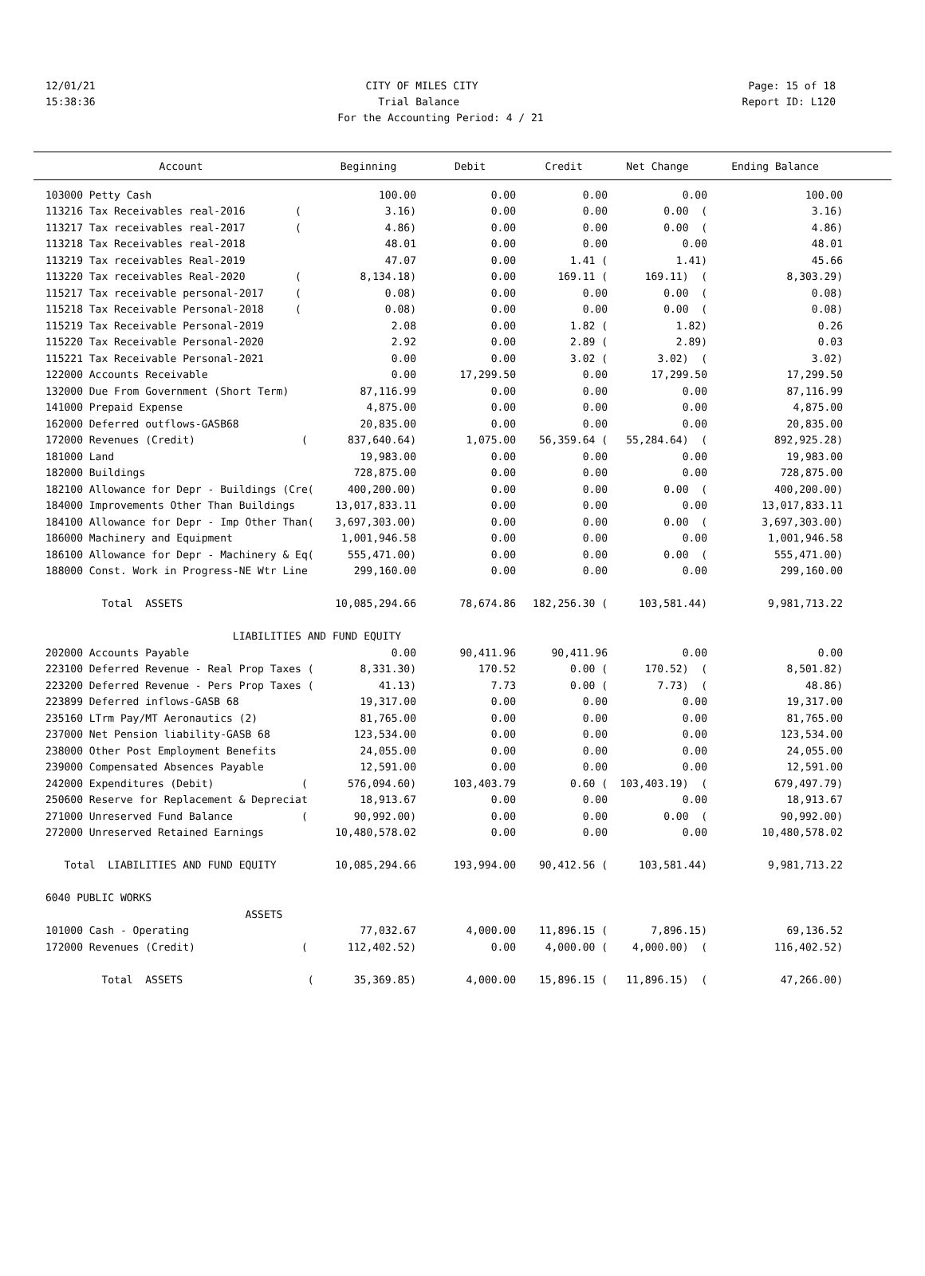12/01/21 CITY OF MILES CITY Page: 15 of 18
15:38:36 Trial Balance Report ID: L120
For the Accounting Period: 4 / 21
| Account | Beginning | Debit | Credit | Net Change | Ending Balance |
| --- | --- | --- | --- | --- | --- |
| 103000 Petty Cash | 100.00 | 0.00 | 0.00 | 0.00 | 100.00 |
| 113216 Tax Receivables real-2016 ( | 3.16) | 0.00 | 0.00 | 0.00 ( | 3.16) |
| 113217 Tax receivables real-2017 ( | 4.86) | 0.00 | 0.00 | 0.00 ( | 4.86) |
| 113218 Tax Receivables real-2018 | 48.01 | 0.00 | 0.00 | 0.00 | 48.01 |
| 113219 Tax receivables Real-2019 | 47.07 | 0.00 | 1.41 ( | 1.41) | 45.66 |
| 113220 Tax receivables Real-2020 ( | 8,134.18) | 0.00 | 169.11 ( | 169.11) ( | 8,303.29) |
| 115217 Tax receivable personal-2017 ( | 0.08) | 0.00 | 0.00 | 0.00 ( | 0.08) |
| 115218 Tax Receivable Personal-2018 ( | 0.08) | 0.00 | 0.00 | 0.00 ( | 0.08) |
| 115219 Tax Receivable Personal-2019 | 2.08 | 0.00 | 1.82 ( | 1.82) | 0.26 |
| 115220 Tax Receivable Personal-2020 | 2.92 | 0.00 | 2.89 ( | 2.89) | 0.03 |
| 115221 Tax Receivable Personal-2021 | 0.00 | 0.00 | 3.02 ( | 3.02) ( | 3.02) |
| 122000 Accounts Receivable | 0.00 | 17,299.50 | 0.00 | 17,299.50 | 17,299.50 |
| 132000 Due From Government (Short Term) | 87,116.99 | 0.00 | 0.00 | 0.00 | 87,116.99 |
| 141000 Prepaid Expense | 4,875.00 | 0.00 | 0.00 | 0.00 | 4,875.00 |
| 162000 Deferred outflows-GASB68 | 20,835.00 | 0.00 | 0.00 | 0.00 | 20,835.00 |
| 172000 Revenues (Credit) ( | 837,640.64) | 1,075.00 | 56,359.64 ( | 55,284.64) ( | 892,925.28) |
| 181000 Land | 19,983.00 | 0.00 | 0.00 | 0.00 | 19,983.00 |
| 182000 Buildings | 728,875.00 | 0.00 | 0.00 | 0.00 | 728,875.00 |
| 182100 Allowance for Depr - Buildings (Cre( | 400,200.00) | 0.00 | 0.00 | 0.00 ( | 400,200.00) |
| 184000 Improvements Other Than Buildings | 13,017,833.11 | 0.00 | 0.00 | 0.00 | 13,017,833.11 |
| 184100 Allowance for Depr - Imp Other Than( | 3,697,303.00) | 0.00 | 0.00 | 0.00 ( | 3,697,303.00) |
| 186000 Machinery and Equipment | 1,001,946.58 | 0.00 | 0.00 | 0.00 | 1,001,946.58 |
| 186100 Allowance for Depr - Machinery & Eq( | 555,471.00) | 0.00 | 0.00 | 0.00 ( | 555,471.00) |
| 188000 Const. Work in Progress-NE Wtr Line | 299,160.00 | 0.00 | 0.00 | 0.00 | 299,160.00 |
| Total ASSETS | 10,085,294.66 | 78,674.86 | 182,256.30 ( | 103,581.44) | 9,981,713.22 |
| LIABILITIES AND FUND EQUITY | | | | | |
| 202000 Accounts Payable | 0.00 | 90,411.96 | 90,411.96 | 0.00 | 0.00 |
| 223100 Deferred Revenue - Real Prop Taxes ( | 8,331.30) | 170.52 | 0.00 ( | 170.52) ( | 8,501.82) |
| 223200 Deferred Revenue - Pers Prop Taxes ( | 41.13) | 7.73 | 0.00 ( | 7.73) ( | 48.86) |
| 223899 Deferred inflows-GASB 68 | 19,317.00 | 0.00 | 0.00 | 0.00 | 19,317.00 |
| 235160 LTrm Pay/MT Aeronautics (2) | 81,765.00 | 0.00 | 0.00 | 0.00 | 81,765.00 |
| 237000 Net Pension liability-GASB 68 | 123,534.00 | 0.00 | 0.00 | 0.00 | 123,534.00 |
| 238000 Other Post Employment Benefits | 24,055.00 | 0.00 | 0.00 | 0.00 | 24,055.00 |
| 239000 Compensated Absences Payable | 12,591.00 | 0.00 | 0.00 | 0.00 | 12,591.00 |
| 242000 Expenditures (Debit) ( | 576,094.60) | 103,403.79 | 0.60 ( | 103,403.19) ( | 679,497.79) |
| 250600 Reserve for Replacement & Depreciat | 18,913.67 | 0.00 | 0.00 | 0.00 | 18,913.67 |
| 271000 Unreserved Fund Balance ( | 90,992.00) | 0.00 | 0.00 | 0.00 ( | 90,992.00) |
| 272000 Unreserved Retained Earnings | 10,480,578.02 | 0.00 | 0.00 | 0.00 | 10,480,578.02 |
| Total LIABILITIES AND FUND EQUITY | 10,085,294.66 | 193,994.00 | 90,412.56 ( | 103,581.44) | 9,981,713.22 |
| 6040 PUBLIC WORKS | | | | | |
| ASSETS | | | | | |
| 101000 Cash - Operating | 77,032.67 | 4,000.00 | 11,896.15 ( | 7,896.15) | 69,136.52 |
| 172000 Revenues (Credit) ( | 112,402.52) | 0.00 | 4,000.00 ( | 4,000.00) ( | 116,402.52) |
| Total ASSETS ( | 35,369.85) | 4,000.00 | 15,896.15 ( | 11,896.15) ( | 47,266.00) |